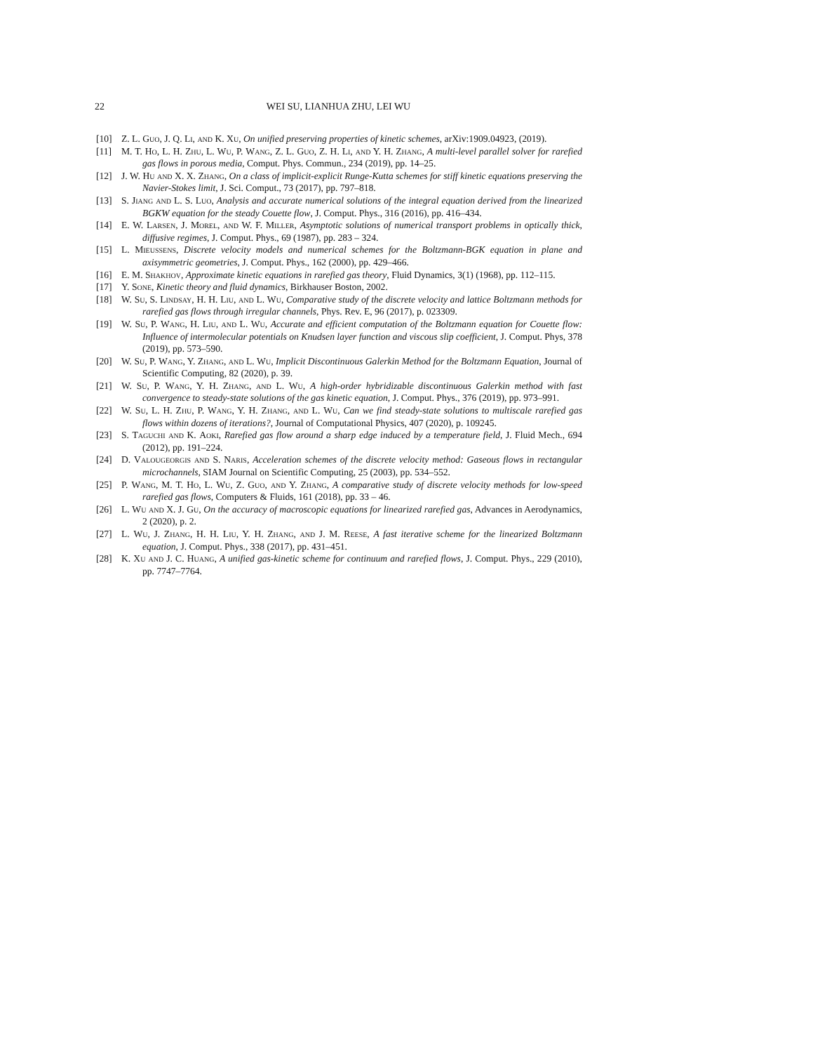22 WEI SU, LIANHUA ZHU, LEI WU
[10] Z. L. Guo, J. Q. Li, and K. Xu, On unified preserving properties of kinetic schemes, arXiv:1909.04923, (2019).
[11] M. T. Ho, L. H. Zhu, L. Wu, P. Wang, Z. L. Guo, Z. H. Li, and Y. H. Zhang, A multi-level parallel solver for rarefied gas flows in porous media, Comput. Phys. Commun., 234 (2019), pp. 14–25.
[12] J. W. Hu and X. X. Zhang, On a class of implicit-explicit Runge-Kutta schemes for stiff kinetic equations preserving the Navier-Stokes limit, J. Sci. Comput., 73 (2017), pp. 797–818.
[13] S. Jiang and L. S. Luo, Analysis and accurate numerical solutions of the integral equation derived from the linearized BGKW equation for the steady Couette flow, J. Comput. Phys., 316 (2016), pp. 416–434.
[14] E. W. Larsen, J. Morel, and W. F. Miller, Asymptotic solutions of numerical transport problems in optically thick, diffusive regimes, J. Comput. Phys., 69 (1987), pp. 283 – 324.
[15] L. Mieussens, Discrete velocity models and numerical schemes for the Boltzmann-BGK equation in plane and axisymmetric geometries, J. Comput. Phys., 162 (2000), pp. 429–466.
[16] E. M. Shakhov, Approximate kinetic equations in rarefied gas theory, Fluid Dynamics, 3(1) (1968), pp. 112–115.
[17] Y. Sone, Kinetic theory and fluid dynamics, Birkhauser Boston, 2002.
[18] W. Su, S. Lindsay, H. H. Liu, and L. Wu, Comparative study of the discrete velocity and lattice Boltzmann methods for rarefied gas flows through irregular channels, Phys. Rev. E, 96 (2017), p. 023309.
[19] W. Su, P. Wang, H. Liu, and L. Wu, Accurate and efficient computation of the Boltzmann equation for Couette flow: Influence of intermolecular potentials on Knudsen layer function and viscous slip coefficient, J. Comput. Phys, 378 (2019), pp. 573–590.
[20] W. Su, P. Wang, Y. Zhang, and L. Wu, Implicit Discontinuous Galerkin Method for the Boltzmann Equation, Journal of Scientific Computing, 82 (2020), p. 39.
[21] W. Su, P. Wang, Y. H. Zhang, and L. Wu, A high-order hybridizable discontinuous Galerkin method with fast convergence to steady-state solutions of the gas kinetic equation, J. Comput. Phys., 376 (2019), pp. 973–991.
[22] W. Su, L. H. Zhu, P. Wang, Y. H. Zhang, and L. Wu, Can we find steady-state solutions to multiscale rarefied gas flows within dozens of iterations?, Journal of Computational Physics, 407 (2020), p. 109245.
[23] S. Taguchi and K. Aoki, Rarefied gas flow around a sharp edge induced by a temperature field, J. Fluid Mech., 694 (2012), pp. 191–224.
[24] D. Valougeorgis and S. Naris, Acceleration schemes of the discrete velocity method: Gaseous flows in rectangular microchannels, SIAM Journal on Scientific Computing, 25 (2003), pp. 534–552.
[25] P. Wang, M. T. Ho, L. Wu, Z. Guo, and Y. Zhang, A comparative study of discrete velocity methods for low-speed rarefied gas flows, Computers & Fluids, 161 (2018), pp. 33 – 46.
[26] L. Wu and X. J. Gu, On the accuracy of macroscopic equations for linearized rarefied gas, Advances in Aerodynamics, 2 (2020), p. 2.
[27] L. Wu, J. Zhang, H. H. Liu, Y. H. Zhang, and J. M. Reese, A fast iterative scheme for the linearized Boltzmann equation, J. Comput. Phys., 338 (2017), pp. 431–451.
[28] K. Xu and J. C. Huang, A unified gas-kinetic scheme for continuum and rarefied flows, J. Comput. Phys., 229 (2010), pp. 7747–7764.